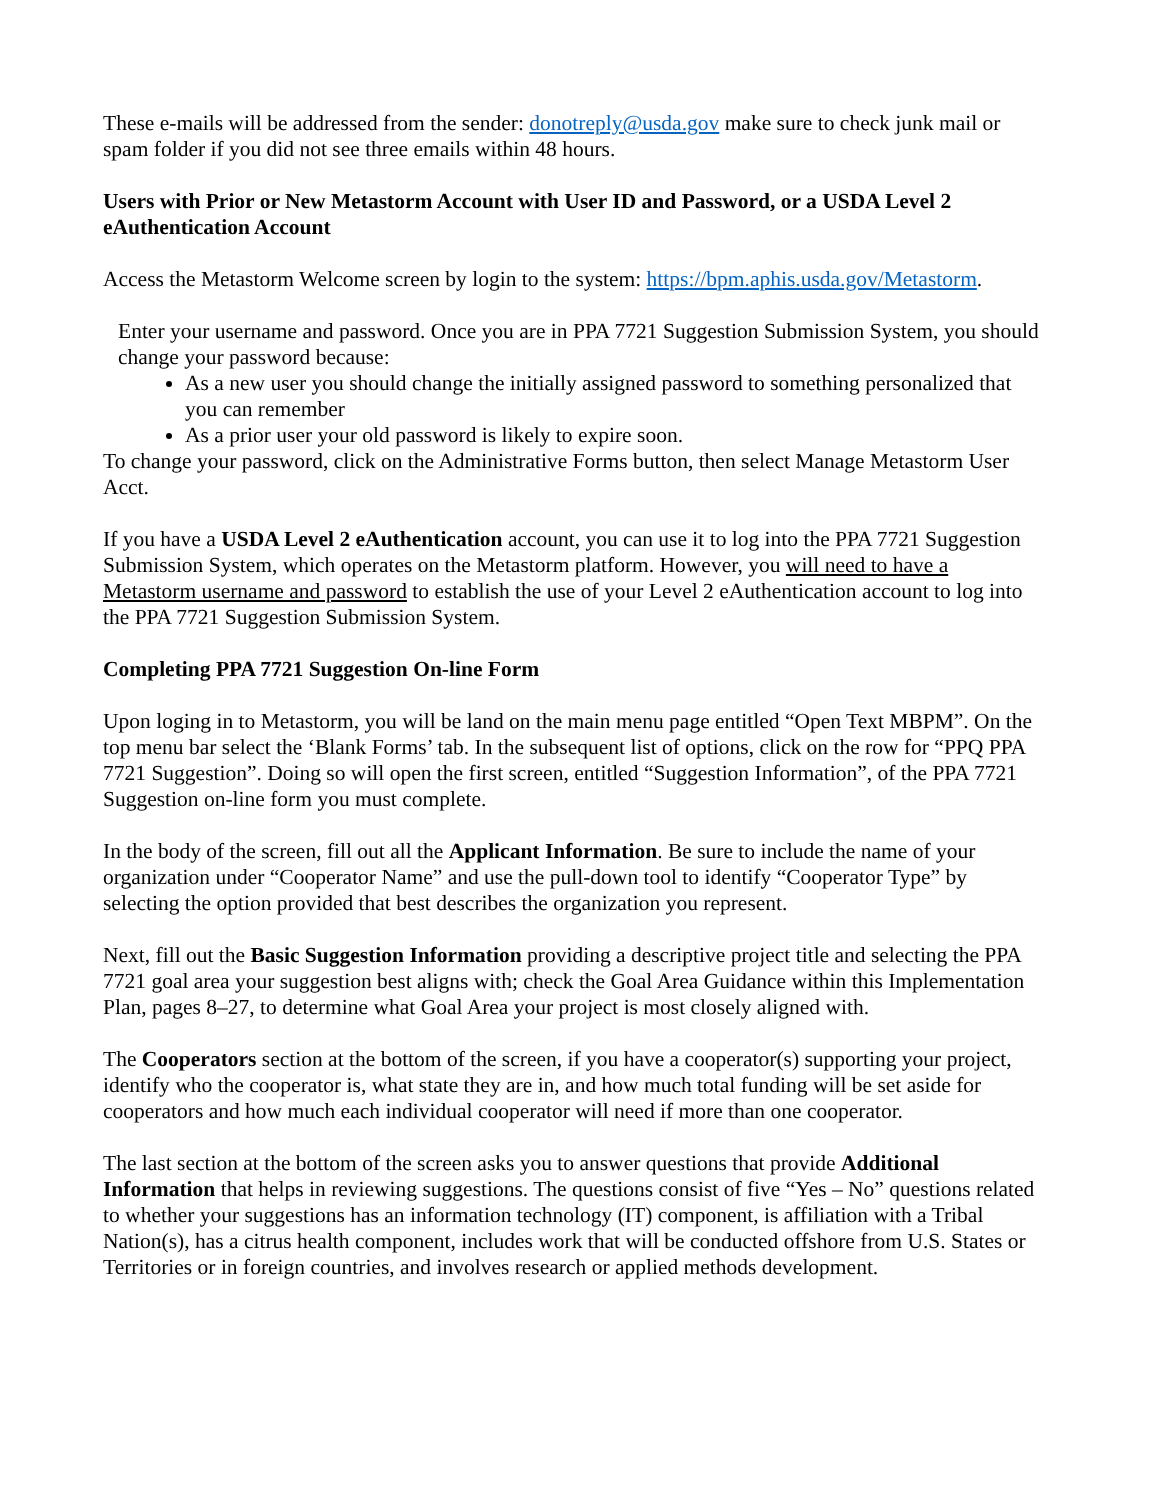These e-mails will be addressed from the sender: donotreply@usda.gov make sure to check junk mail or spam folder if you did not see three emails within 48 hours.
Users with Prior or New Metastorm Account with User ID and Password, or a USDA Level 2 eAuthentication Account
Access the Metastorm Welcome screen by login to the system: https://bpm.aphis.usda.gov/Metastorm.
Enter your username and password. Once you are in PPA 7721 Suggestion Submission System, you should change your password because:
As a new user you should change the initially assigned password to something personalized that you can remember
As a prior user your old password is likely to expire soon.
To change your password, click on the Administrative Forms button, then select Manage Metastorm User Acct.
If you have a USDA Level 2 eAuthentication account, you can use it to log into the PPA 7721 Suggestion Submission System, which operates on the Metastorm platform. However, you will need to have a Metastorm username and password to establish the use of your Level 2 eAuthentication account to log into the PPA 7721 Suggestion Submission System.
Completing PPA 7721 Suggestion On-line Form
Upon loging in to Metastorm, you will be land on the main menu page entitled “Open Text MBPM”. On the top menu bar select the ‘Blank Forms’ tab. In the subsequent list of options, click on the row for “PPQ PPA 7721 Suggestion”. Doing so will open the first screen, entitled “Suggestion Information”, of the PPA 7721 Suggestion on-line form you must complete.
In the body of the screen, fill out all the Applicant Information. Be sure to include the name of your organization under “Cooperator Name” and use the pull-down tool to identify “Cooperator Type” by selecting the option provided that best describes the organization you represent.
Next, fill out the Basic Suggestion Information providing a descriptive project title and selecting the PPA 7721 goal area your suggestion best aligns with; check the Goal Area Guidance within this Implementation Plan, pages 8–27, to determine what Goal Area your project is most closely aligned with.
The Cooperators section at the bottom of the screen, if you have a cooperator(s) supporting your project, identify who the cooperator is, what state they are in, and how much total funding will be set aside for cooperators and how much each individual cooperator will need if more than one cooperator.
The last section at the bottom of the screen asks you to answer questions that provide Additional Information that helps in reviewing suggestions. The questions consist of five “Yes – No” questions related to whether your suggestions has an information technology (IT) component, is affiliation with a Tribal Nation(s), has a citrus health component, includes work that will be conducted offshore from U.S. States or Territories or in foreign countries, and involves research or applied methods development.